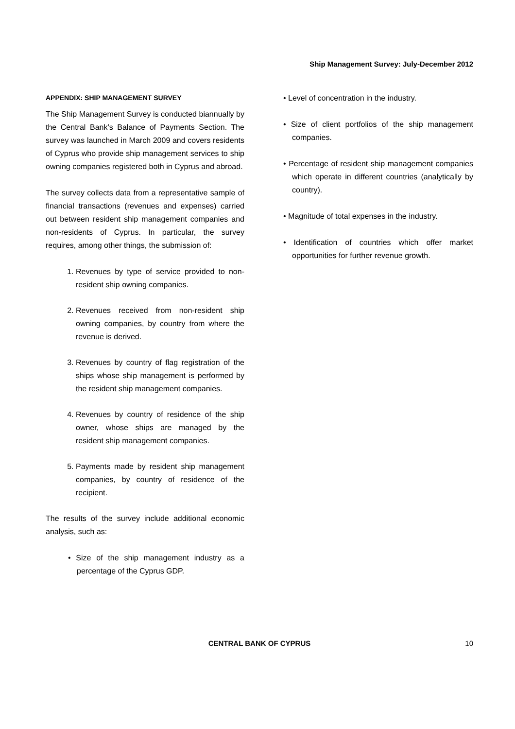Ship Management Survey: July-December 2012
APPENDIX: SHIP MANAGEMENT SURVEY
The Ship Management Survey is conducted biannually by the Central Bank’s Balance of Payments Section. The survey was launched in March 2009 and covers residents of Cyprus who provide ship management services to ship owning companies registered both in Cyprus and abroad.
The survey collects data from a representative sample of financial transactions (revenues and expenses) carried out between resident ship management companies and non-residents of Cyprus. In particular, the survey requires, among other things, the submission of:
1. Revenues by type of service provided to non-resident ship owning companies.
2. Revenues received from non-resident ship owning companies, by country from where the revenue is derived.
3. Revenues by country of flag registration of the ships whose ship management is performed by the resident ship management companies.
4. Revenues by country of residence of the ship owner, whose ships are managed by the resident ship management companies.
5. Payments made by resident ship management companies, by country of residence of the recipient.
The results of the survey include additional economic analysis, such as:
• Size of the ship management industry as a percentage of the Cyprus GDP.
• Level of concentration in the industry.
• Size of client portfolios of the ship management companies.
• Percentage of resident ship management companies which operate in different countries (analytically by country).
• Magnitude of total expenses in the industry.
• Identification of countries which offer market opportunities for further revenue growth.
CENTRAL BANK OF CYPRUS 10